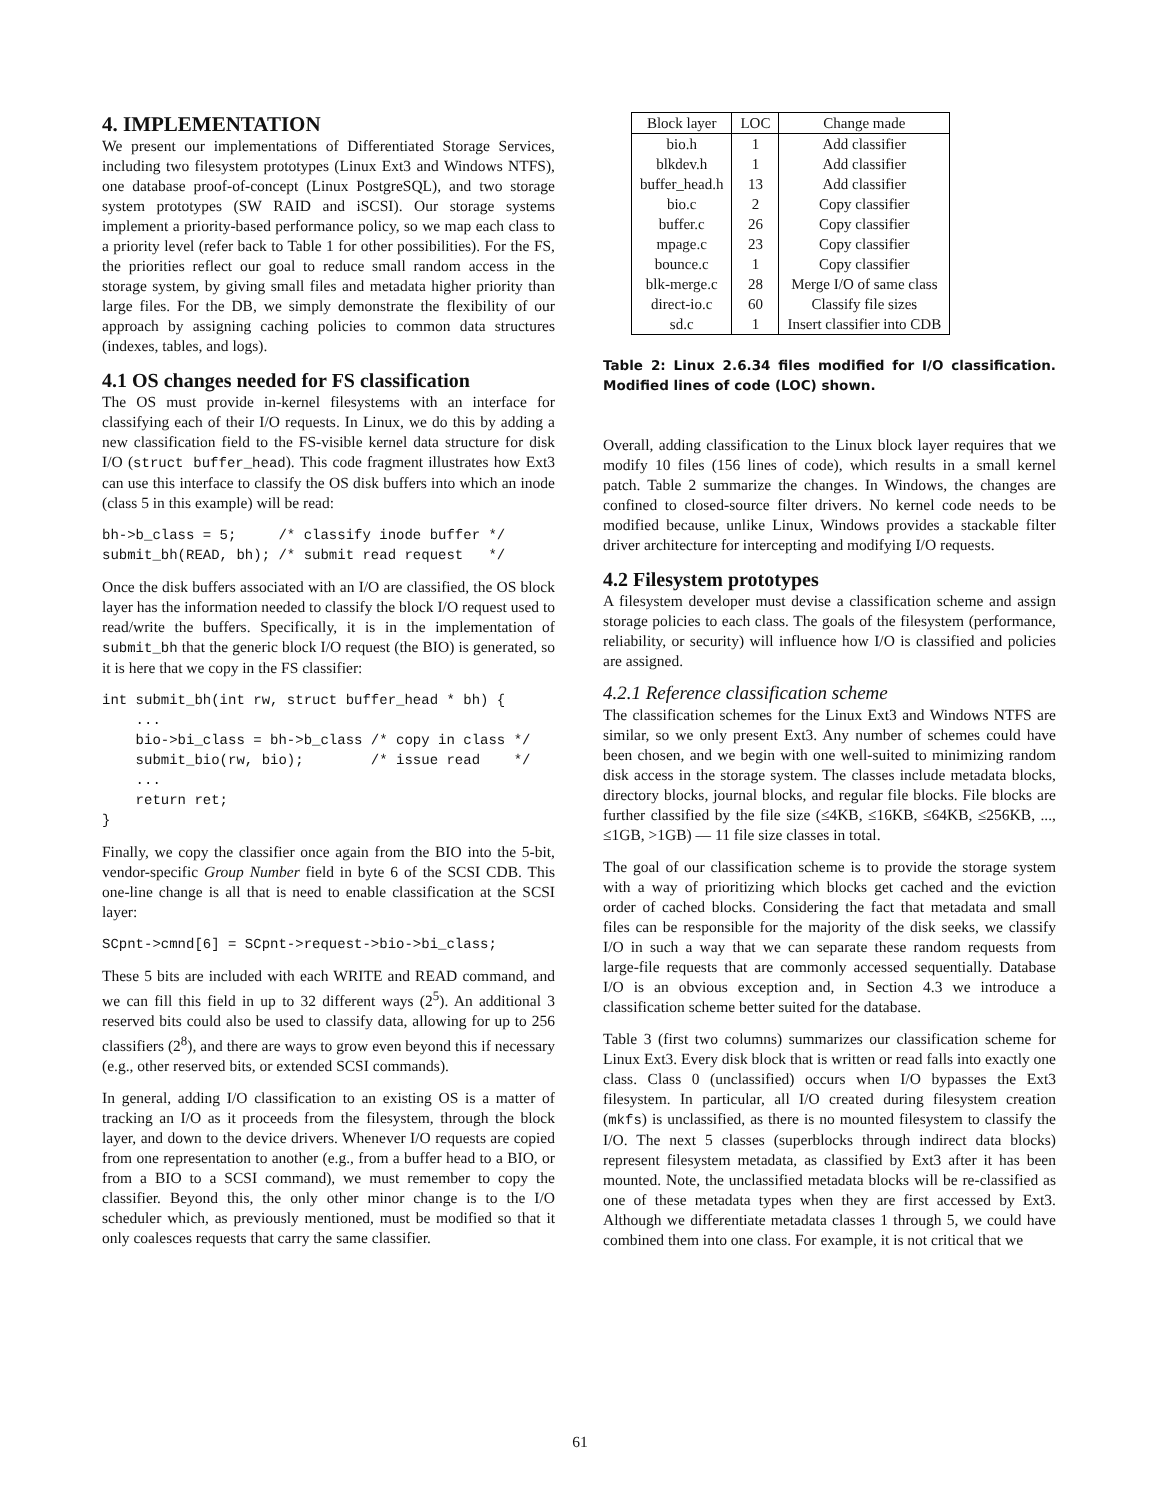4. IMPLEMENTATION
We present our implementations of Differentiated Storage Services, including two filesystem prototypes (Linux Ext3 and Windows NTFS), one database proof-of-concept (Linux PostgreSQL), and two storage system prototypes (SW RAID and iSCSI). Our storage systems implement a priority-based performance policy, so we map each class to a priority level (refer back to Table 1 for other possibilities). For the FS, the priorities reflect our goal to reduce small random access in the storage system, by giving small files and metadata higher priority than large files. For the DB, we simply demonstrate the flexibility of our approach by assigning caching policies to common data structures (indexes, tables, and logs).
4.1 OS changes needed for FS classification
The OS must provide in-kernel filesystems with an interface for classifying each of their I/O requests. In Linux, we do this by adding a new classification field to the FS-visible kernel data structure for disk I/O (struct buffer_head). This code fragment illustrates how Ext3 can use this interface to classify the OS disk buffers into which an inode (class 5 in this example) will be read:
bh->b_class = 5;     /* classify inode buffer */
submit_bh(READ, bh); /* submit read request   */
Once the disk buffers associated with an I/O are classified, the OS block layer has the information needed to classify the block I/O request used to read/write the buffers. Specifically, it is in the implementation of submit_bh that the generic block I/O request (the BIO) is generated, so it is here that we copy in the FS classifier:
int submit_bh(int rw, struct buffer_head * bh) {
    ...
    bio->bi_class = bh->b_class /* copy in class */
    submit_bio(rw, bio);        /* issue read    */
    ...
    return ret;
}
Finally, we copy the classifier once again from the BIO into the 5-bit, vendor-specific Group Number field in byte 6 of the SCSI CDB. This one-line change is all that is need to enable classification at the SCSI layer:
SCpnt->cmnd[6] = SCpnt->request->bio->bi_class;
These 5 bits are included with each WRITE and READ command, and we can fill this field in up to 32 different ways (2<sup>5</sup>). An additional 3 reserved bits could also be used to classify data, allowing for up to 256 classifiers (2<sup>8</sup>), and there are ways to grow even beyond this if necessary (e.g., other reserved bits, or extended SCSI commands).
In general, adding I/O classification to an existing OS is a matter of tracking an I/O as it proceeds from the filesystem, through the block layer, and down to the device drivers. Whenever I/O requests are copied from one representation to another (e.g., from a buffer head to a BIO, or from a BIO to a SCSI command), we must remember to copy the classifier. Beyond this, the only other minor change is to the I/O scheduler which, as previously mentioned, must be modified so that it only coalesces requests that carry the same classifier.
| Block layer | LOC | Change made |
| --- | --- | --- |
| bio.h | 1 | Add classifier |
| blkdev.h | 1 | Add classifier |
| buffer_head.h | 13 | Add classifier |
| bio.c | 2 | Copy classifier |
| buffer.c | 26 | Copy classifier |
| mpage.c | 23 | Copy classifier |
| bounce.c | 1 | Copy classifier |
| blk-merge.c | 28 | Merge I/O of same class |
| direct-io.c | 60 | Classify file sizes |
| sd.c | 1 | Insert classifier into CDB |
Table 2: Linux 2.6.34 files modified for I/O classification. Modified lines of code (LOC) shown.
Overall, adding classification to the Linux block layer requires that we modify 10 files (156 lines of code), which results in a small kernel patch. Table 2 summarize the changes. In Windows, the changes are confined to closed-source filter drivers. No kernel code needs to be modified because, unlike Linux, Windows provides a stackable filter driver architecture for intercepting and modifying I/O requests.
4.2 Filesystem prototypes
A filesystem developer must devise a classification scheme and assign storage policies to each class. The goals of the filesystem (performance, reliability, or security) will influence how I/O is classified and policies are assigned.
4.2.1 Reference classification scheme
The classification schemes for the Linux Ext3 and Windows NTFS are similar, so we only present Ext3. Any number of schemes could have been chosen, and we begin with one well-suited to minimizing random disk access in the storage system. The classes include metadata blocks, directory blocks, journal blocks, and regular file blocks. File blocks are further classified by the file size (≤4KB, ≤16KB, ≤64KB, ≤256KB, ..., ≤1GB, >1GB) — 11 file size classes in total.
The goal of our classification scheme is to provide the storage system with a way of prioritizing which blocks get cached and the eviction order of cached blocks. Considering the fact that metadata and small files can be responsible for the majority of the disk seeks, we classify I/O in such a way that we can separate these random requests from large-file requests that are commonly accessed sequentially. Database I/O is an obvious exception and, in Section 4.3 we introduce a classification scheme better suited for the database.
Table 3 (first two columns) summarizes our classification scheme for Linux Ext3. Every disk block that is written or read falls into exactly one class. Class 0 (unclassified) occurs when I/O bypasses the Ext3 filesystem. In particular, all I/O created during filesystem creation (mkfs) is unclassified, as there is no mounted filesystem to classify the I/O. The next 5 classes (superblocks through indirect data blocks) represent filesystem metadata, as classified by Ext3 after it has been mounted. Note, the unclassified metadata blocks will be re-classified as one of these metadata types when they are first accessed by Ext3. Although we differentiate metadata classes 1 through 5, we could have combined them into one class. For example, it is not critical that we
61